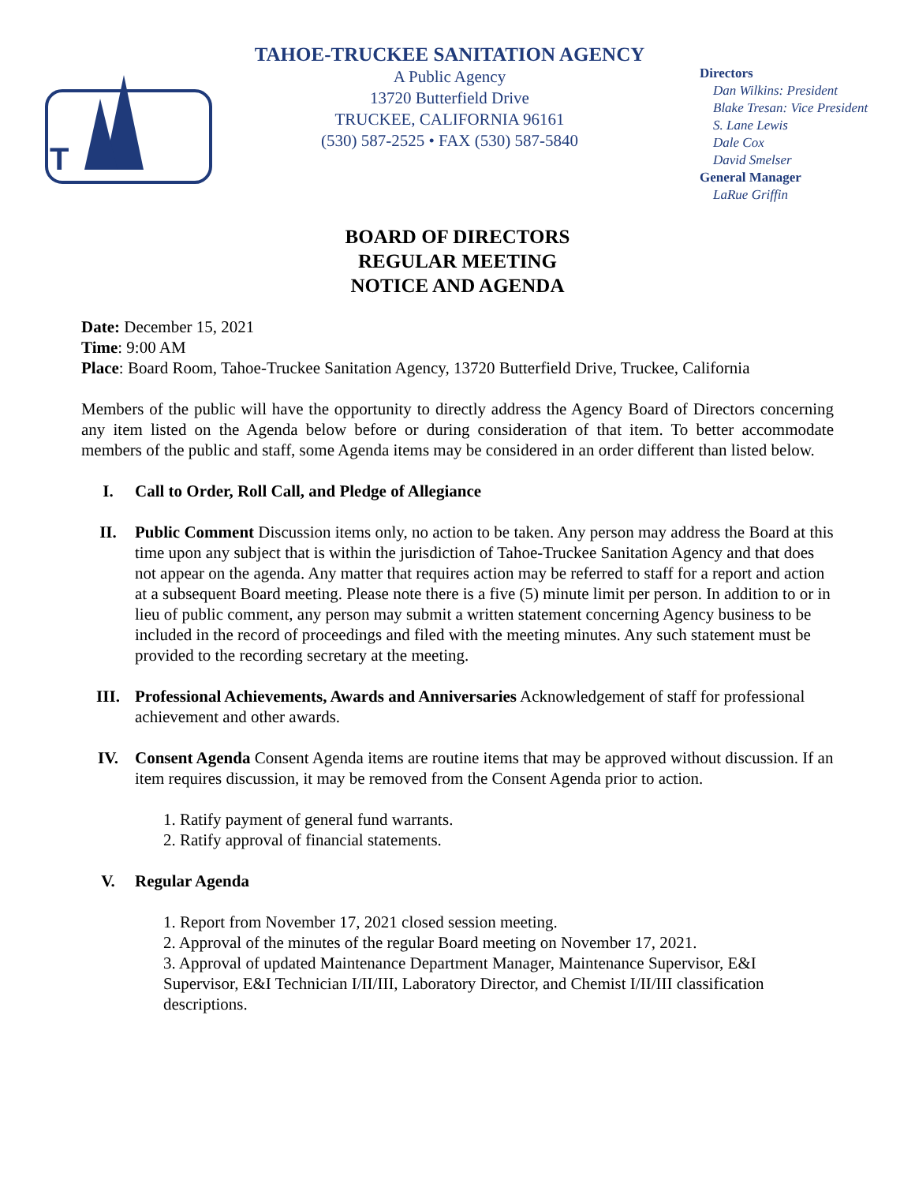T
TAHOE-TRUCKEE SANITATION AGENCY
A Public Agency
13720 Butterfield Drive
TRUCKEE, CALIFORNIA 96161
(530) 587-2525 • FAX (530) 587-5840
Directors
Dan Wilkins: President
Blake Tresan: Vice President
S. Lane Lewis
Dale Cox
David Smelser
General Manager
LaRue Griffin
BOARD OF DIRECTORS
REGULAR MEETING
NOTICE AND AGENDA
Date: December 15, 2021
Time: 9:00 AM
Place: Board Room, Tahoe-Truckee Sanitation Agency, 13720 Butterfield Drive, Truckee, California
Members of the public will have the opportunity to directly address the Agency Board of Directors concerning any item listed on the Agenda below before or during consideration of that item. To better accommodate members of the public and staff, some Agenda items may be considered in an order different than listed below.
I. Call to Order, Roll Call, and Pledge of Allegiance
II. Public Comment Discussion items only, no action to be taken. Any person may address the Board at this time upon any subject that is within the jurisdiction of Tahoe-Truckee Sanitation Agency and that does not appear on the agenda. Any matter that requires action may be referred to staff for a report and action at a subsequent Board meeting. Please note there is a five (5) minute limit per person. In addition to or in lieu of public comment, any person may submit a written statement concerning Agency business to be included in the record of proceedings and filed with the meeting minutes. Any such statement must be provided to the recording secretary at the meeting.
III. Professional Achievements, Awards and Anniversaries Acknowledgement of staff for professional achievement and other awards.
IV. Consent Agenda Consent Agenda items are routine items that may be approved without discussion. If an item requires discussion, it may be removed from the Consent Agenda prior to action.
1. Ratify payment of general fund warrants.
2. Ratify approval of financial statements.
V. Regular Agenda
1. Report from November 17, 2021 closed session meeting.
2. Approval of the minutes of the regular Board meeting on November 17, 2021.
3. Approval of updated Maintenance Department Manager, Maintenance Supervisor, E&I Supervisor, E&I Technician I/II/III, Laboratory Director, and Chemist I/II/III classification descriptions.